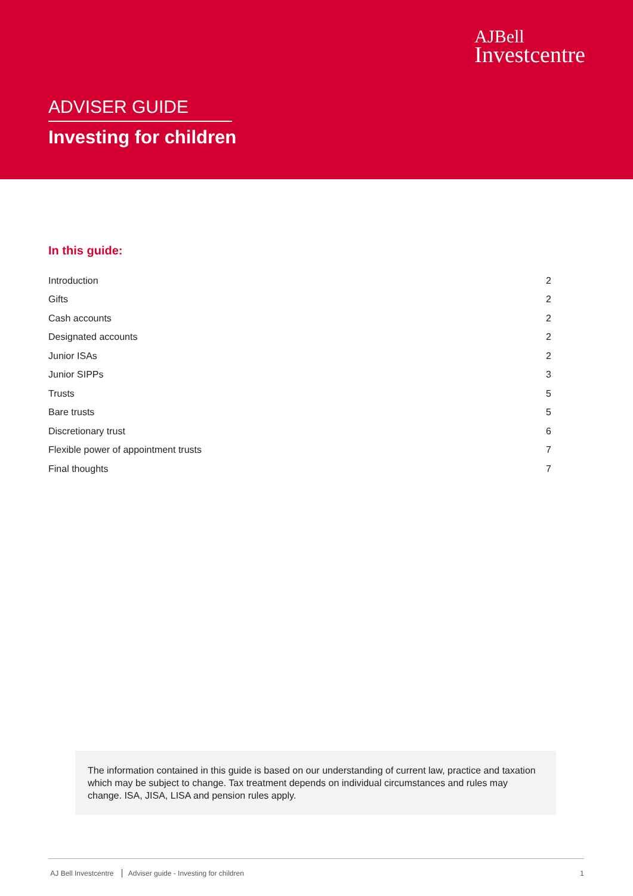AJBell
Investcentre
ADVISER GUIDE
Investing for children
In this guide:
| Introduction | 2 |
| Gifts | 2 |
| Cash accounts | 2 |
| Designated accounts | 2 |
| Junior ISAs | 2 |
| Junior SIPPs | 3 |
| Trusts | 5 |
| Bare trusts | 5 |
| Discretionary trust | 6 |
| Flexible power of appointment trusts | 7 |
| Final thoughts | 7 |
The information contained in this guide is based on our understanding of current law, practice and taxation which may be subject to change. Tax treatment depends on individual circumstances and rules may change. ISA, JISA, LISA and pension rules apply.
AJ Bell Investcentre Adviser guide - Investing for children
1